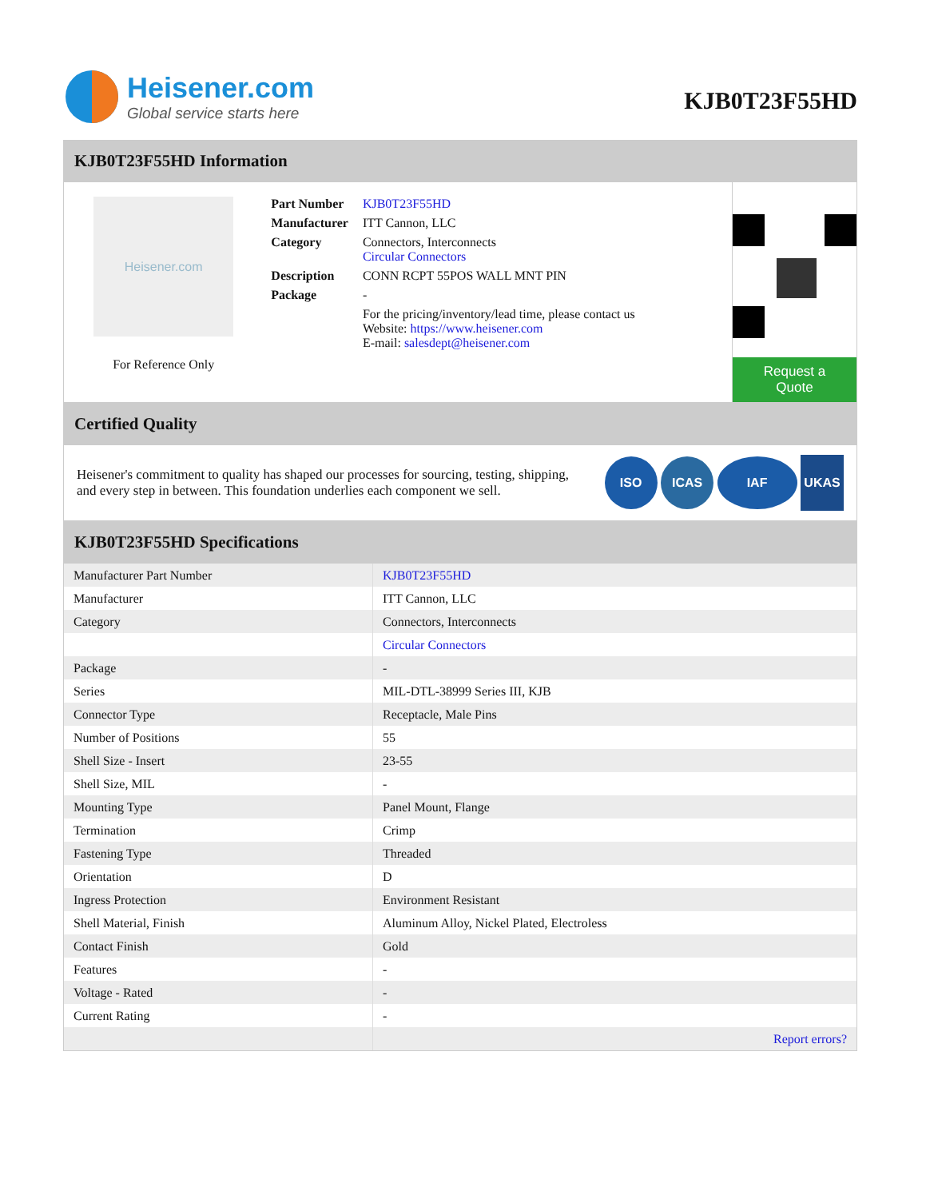Heisener.com
Global service starts here
KJB0T23F55HD
KJB0T23F55HD Information
Heisener.com
For Reference Only
| Part Number | KJB0T23F55HD |
| Manufacturer | ITT Cannon, LLC |
| Category | Connectors, Interconnects Circular Connectors |
| Description | CONN RCPT 55POS WALL MNT PIN |
| Package | - |
| | For the pricing/inventory/lead time, please contact us Website: https://www.heisener.com E-mail: salesdept@heisener.com |
Request a Quote
Certified Quality
Heisener's commitment to quality has shaped our processes for sourcing, testing, shipping, and every step in between. This foundation underlies each component we sell.
ISO ICAS IAF UKAS
KJB0T23F55HD Specifications
| Manufacturer Part Number | KJB0T23F55HD |
| Manufacturer | ITT Cannon, LLC |
| Category | Connectors, Interconnects |
| | Circular Connectors |
| Package | - |
| Series | MIL-DTL-38999 Series III, KJB |
| Connector Type | Receptacle, Male Pins |
| Number of Positions | 55 |
| Shell Size - Insert | 23-55 |
| Shell Size, MIL | - |
| Mounting Type | Panel Mount, Flange |
| Termination | Crimp |
| Fastening Type | Threaded |
| Orientation | D |
| Ingress Protection | Environment Resistant |
| Shell Material, Finish | Aluminum Alloy, Nickel Plated, Electroless |
| Contact Finish | Gold |
| Features | - |
| Voltage - Rated | - |
| Current Rating | - |
| | Report errors? |